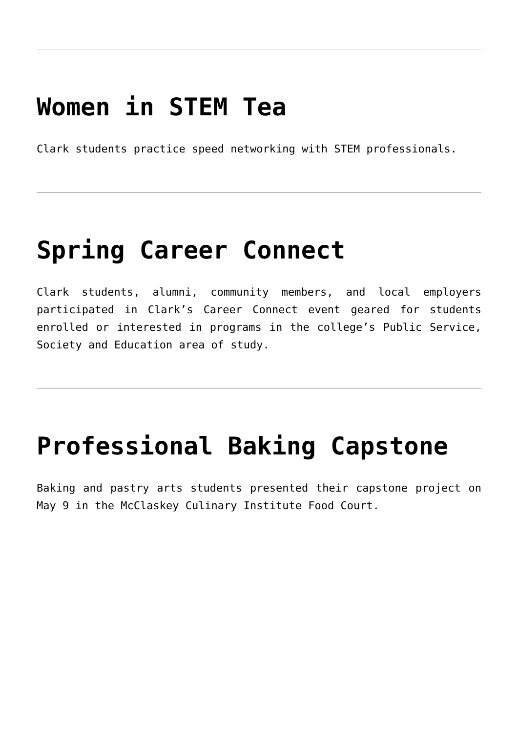Women in STEM Tea
Clark students practice speed networking with STEM professionals.
Spring Career Connect
Clark students, alumni, community members, and local employers participated in Clark’s Career Connect event geared for students enrolled or interested in programs in the college’s Public Service, Society and Education area of study.
Professional Baking Capstone
Baking and pastry arts students presented their capstone project on May 9 in the McClaskey Culinary Institute Food Court.